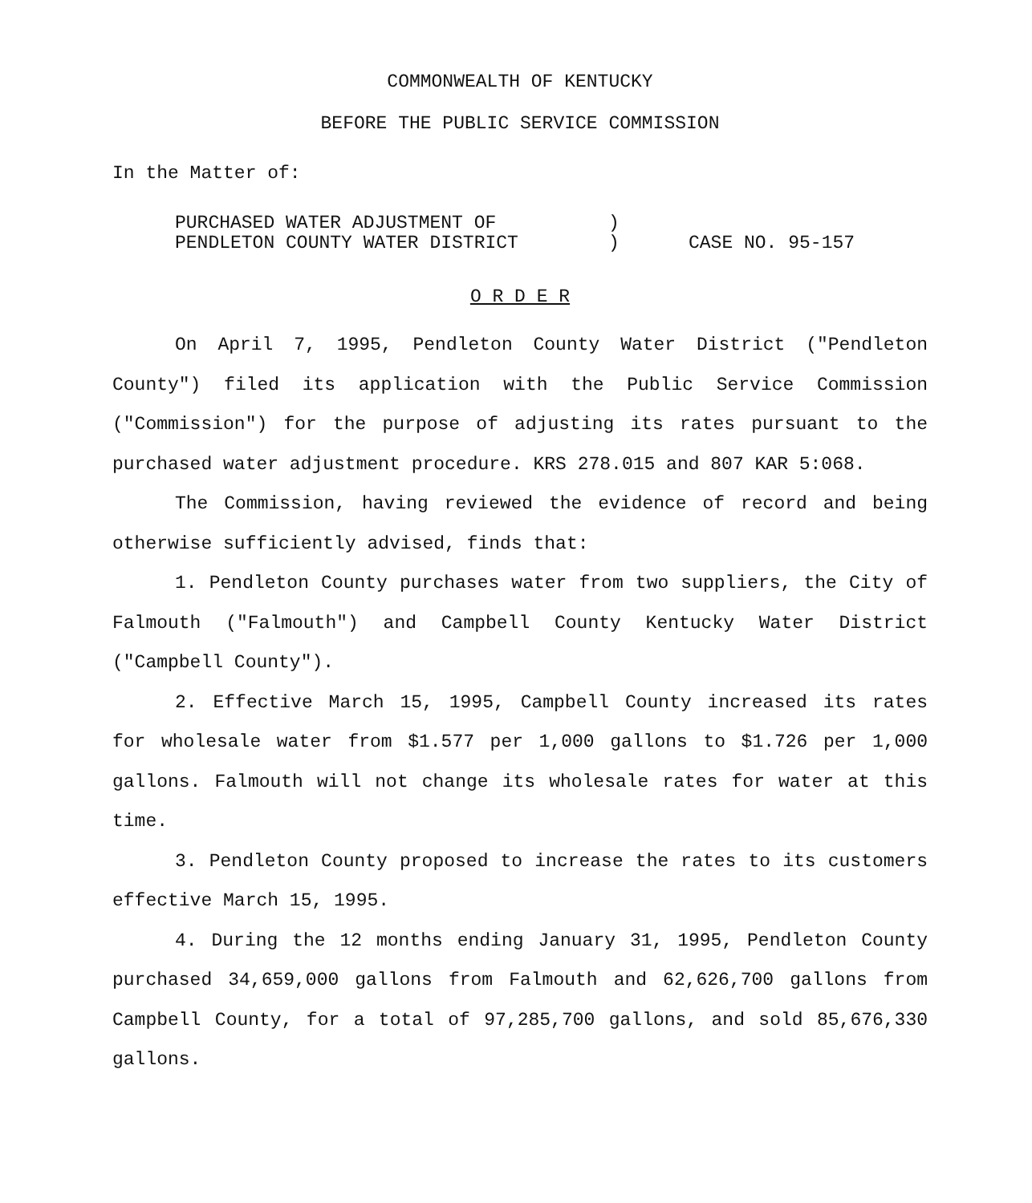COMMONWEALTH OF KENTUCKY
BEFORE THE PUBLIC SERVICE COMMISSION
In the Matter of:
PURCHASED WATER ADJUSTMENT OF
PENDLETON COUNTY WATER DISTRICT
)
)
CASE NO. 95-157
O R D E R
On April 7, 1995, Pendleton County Water District ("Pendleton County") filed its application with the Public Service Commission ("Commission") for the purpose of adjusting its rates pursuant to the purchased water adjustment procedure. KRS 278.015 and 807 KAR 5:068.
The Commission, having reviewed the evidence of record and being otherwise sufficiently advised, finds that:
1. Pendleton County purchases water from two suppliers, the City of Falmouth ("Falmouth") and Campbell County Kentucky Water District ("Campbell County").
2. Effective March 15, 1995, Campbell County increased its rates for wholesale water from $1.577 per 1,000 gallons to $1.726 per 1,000 gallons. Falmouth will not change its wholesale rates for water at this time.
3. Pendleton County proposed to increase the rates to its customers effective March 15, 1995.
4. During the 12 months ending January 31, 1995, Pendleton County purchased 34,659,000 gallons from Falmouth and 62,626,700 gallons from Campbell County, for a total of 97,285,700 gallons, and sold 85,676,330 gallons.